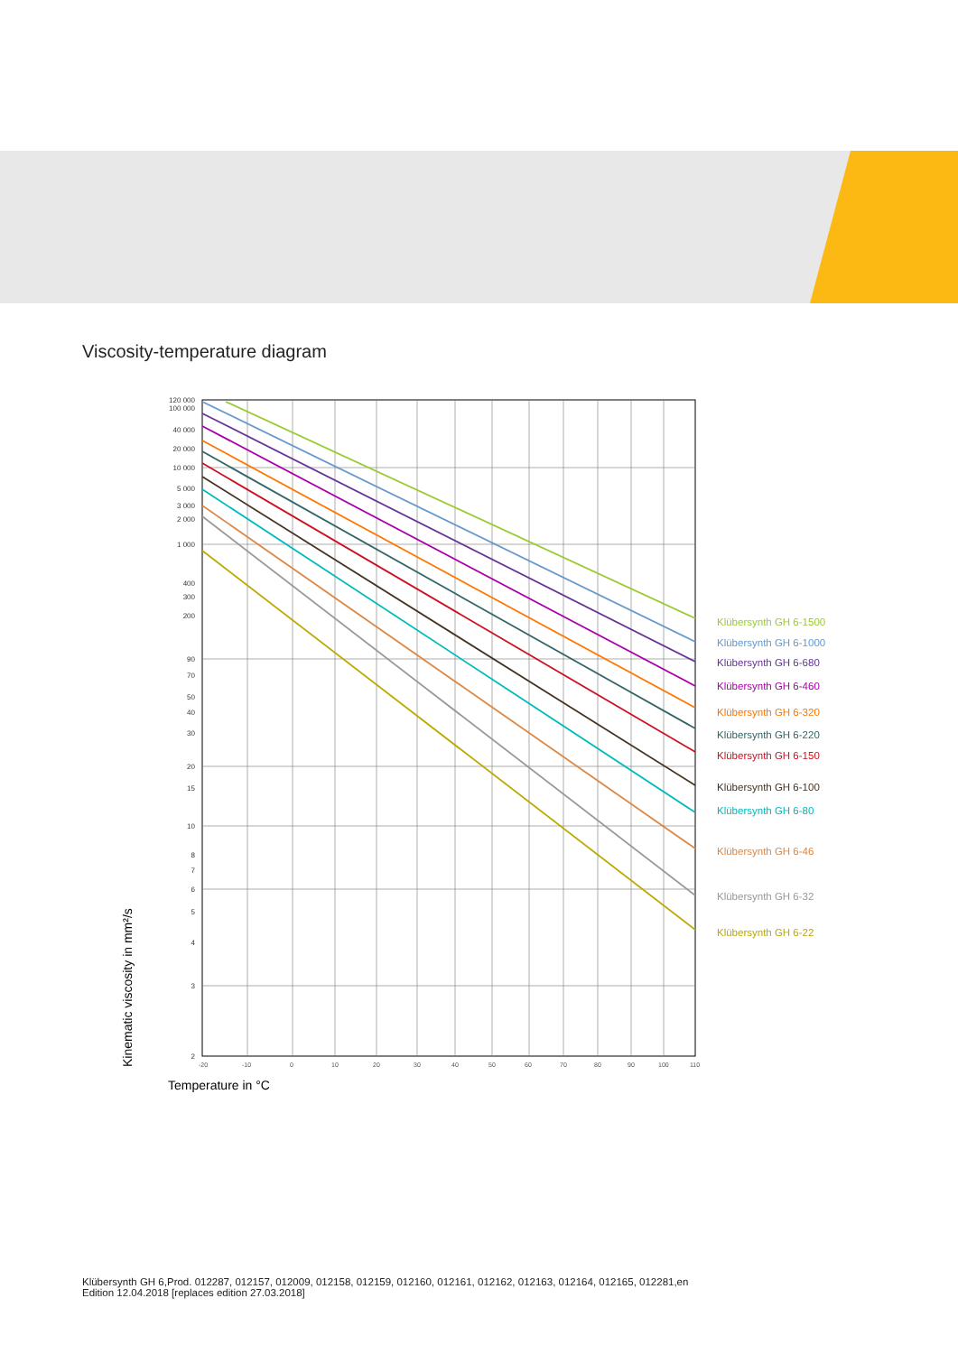Viscosity-temperature diagram
120 000
100 000
40 000
20 000
10 000
5 000
3 000
2 000
1 000
400
300
200
90
70
50
40
30
20
15
10
8
7
6
5
4
3
2
-20
-10
0
10
20
30
40
50
60
70
80
90
100
110
Klübersynth GH 6-1500
Klübersynth GH 6-1000
Klübersynth GH 6-680
Klübersynth GH 6-460
Klübersynth GH 6-320
Klübersynth GH 6-220
Klübersynth GH 6-150
Klübersynth GH 6-100
Klübersynth GH 6-80
Klübersynth GH 6-46
Klübersynth GH 6-32
Klübersynth GH 6-22
Kinematic viscosity in mm²/s
Temperature in °C
Klübersynth GH 6,Prod. 012287, 012157, 012009, 012158, 012159, 012160, 012161, 012162, 012163, 012164, 012165, 012281,en
Edition 12.04.2018 [replaces edition 27.03.2018]